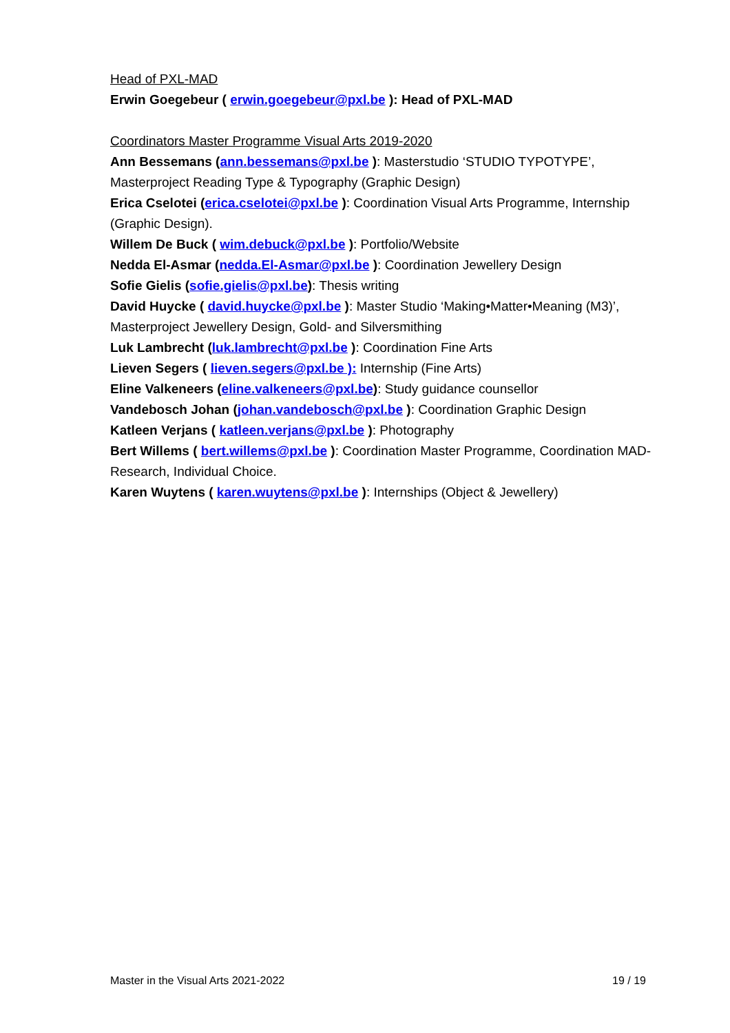Head of PXL-MAD
Erwin Goegebeur ( erwin.goegebeur@pxl.be ): Head of PXL-MAD
Coordinators Master Programme Visual Arts 2019-2020
Ann Bessemans (ann.bessemans@pxl.be ): Masterstudio ‘STUDIO TYPOTYPE’, Masterproject Reading Type & Typography (Graphic Design)
Erica Cselotei (erica.cselotei@pxl.be ): Coordination Visual Arts Programme, Internship (Graphic Design).
Willem De Buck ( wim.debuck@pxl.be ): Portfolio/Website
Nedda El-Asmar (nedda.El-Asmar@pxl.be ): Coordination Jewellery Design
Sofie Gielis (sofie.gielis@pxl.be): Thesis writing
David Huycke ( david.huycke@pxl.be ): Master Studio ‘Making•Matter•Meaning (M3)’, Masterproject Jewellery Design, Gold- and Silversmithing
Luk Lambrecht (luk.lambrecht@pxl.be ): Coordination Fine Arts
Lieven Segers ( lieven.segers@pxl.be ): Internship (Fine Arts)
Eline Valkeneers (eline.valkeneers@pxl.be): Study guidance counsellor
Vandebosch Johan (johan.vandebosch@pxl.be ): Coordination Graphic Design
Katleen Verjans ( katleen.verjans@pxl.be ): Photography
Bert Willems ( bert.willems@pxl.be ): Coordination Master Programme, Coordination MAD-Research, Individual Choice.
Karen Wuytens ( karen.wuytens@pxl.be ): Internships (Object & Jewellery)
Master in the Visual Arts 2021-2022 19 / 19